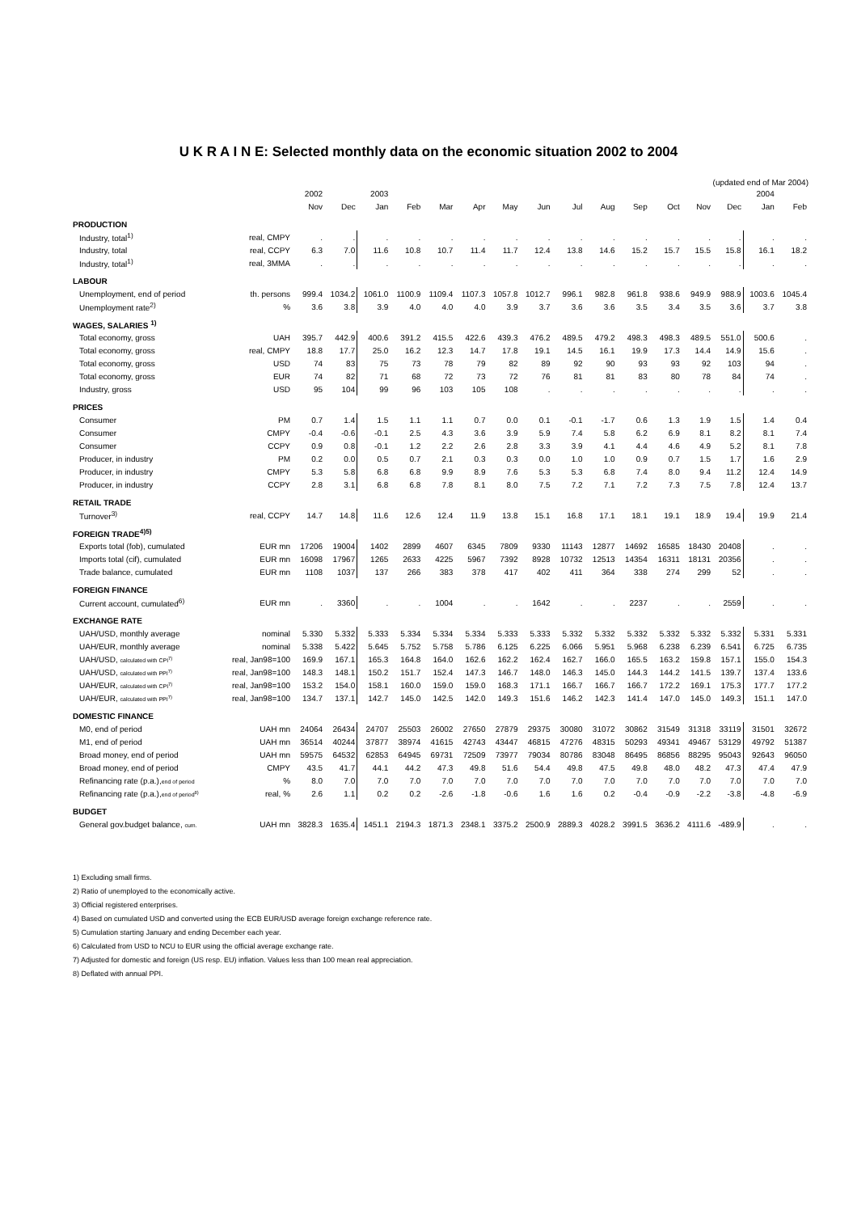U K R A I N E: Selected monthly data on the economic situation 2002 to 2004
(updated end of Mar 2004)
| | | 2002 | | 2003 | | | | | | | | | | | | 2004 | |
| --- | --- | --- | --- | --- | --- | --- | --- | --- | --- | --- | --- | --- | --- | --- | --- | --- | --- |
| | | Nov | Dec | Jan | Feb | Mar | Apr | May | Jun | Jul | Aug | Sep | Oct | Nov | Dec | Jan | Feb |
| PRODUCTION | | | | | | | | | | | | | | | | | |
| Industry, total<sup>1)</sup> | real, CMPY | . | . | . | . | . | . | . | . | . | . | . | . | . | . | . | . |
| Industry, total | real, CCPY | 6.3 | 7.0 | 11.6 | 10.8 | 10.7 | 11.4 | 11.7 | 12.4 | 13.8 | 14.6 | 15.2 | 15.7 | 15.5 | 15.8 | 16.1 | 18.2 |
| Industry, total<sup>1)</sup> | real, 3MMA | . | . | . | . | . | . | . | . | . | . | . | . | . | . | . | . |
| LABOUR | | | | | | | | | | | | | | | | | |
| Unemployment, end of period | th. persons | 999.4 | 1034.2 | 1061.0 | 1100.9 | 1109.4 | 1107.3 | 1057.8 | 1012.7 | 996.1 | 982.8 | 961.8 | 938.6 | 949.9 | 988.9 | 1003.6 | 1045.4 |
| Unemployment rate<sup>2)</sup> | % | 3.6 | 3.8 | 3.9 | 4.0 | 4.0 | 4.0 | 3.9 | 3.7 | 3.6 | 3.6 | 3.5 | 3.4 | 3.5 | 3.6 | 3.7 | 3.8 |
| WAGES, SALARIES <sup>1)</sup> | | | | | | | | | | | | | | | | | |
| Total economy, gross | UAH | 395.7 | 442.9 | 400.6 | 391.2 | 415.5 | 422.6 | 439.3 | 476.2 | 489.5 | 479.2 | 498.3 | 498.3 | 489.5 | 551.0 | 500.6 | . |
| Total economy, gross | real, CMPY | 18.8 | 17.7 | 25.0 | 16.2 | 12.3 | 14.7 | 17.8 | 19.1 | 14.5 | 16.1 | 19.9 | 17.3 | 14.4 | 14.9 | 15.6 | . |
| Total economy, gross | USD | 74 | 83 | 75 | 73 | 78 | 79 | 82 | 89 | 92 | 90 | 93 | 93 | 92 | 103 | 94 | . |
| Total economy, gross | EUR | 74 | 82 | 71 | 68 | 72 | 73 | 72 | 76 | 81 | 81 | 83 | 80 | 78 | 84 | 74 | . |
| Industry, gross | USD | 95 | 104 | 99 | 96 | 103 | 105 | 108 | . | . | . | . | . | . | . | . | . |
| PRICES | | | | | | | | | | | | | | | | | |
| Consumer | PM | 0.7 | 1.4 | 1.5 | 1.1 | 1.1 | 0.7 | 0.0 | 0.1 | -0.1 | -1.7 | 0.6 | 1.3 | 1.9 | 1.5 | 1.4 | 0.4 |
| Consumer | CMPY | -0.4 | -0.6 | -0.1 | 2.5 | 4.3 | 3.6 | 3.9 | 5.9 | 7.4 | 5.8 | 6.2 | 6.9 | 8.1 | 8.2 | 8.1 | 7.4 |
| Consumer | CCPY | 0.9 | 0.8 | -0.1 | 1.2 | 2.2 | 2.6 | 2.8 | 3.3 | 3.9 | 4.1 | 4.4 | 4.6 | 4.9 | 5.2 | 8.1 | 7.8 |
| Producer, in industry | PM | 0.2 | 0.0 | 0.5 | 0.7 | 2.1 | 0.3 | 0.3 | 0.0 | 1.0 | 1.0 | 0.9 | 0.7 | 1.5 | 1.7 | 1.6 | 2.9 |
| Producer, in industry | CMPY | 5.3 | 5.8 | 6.8 | 6.8 | 9.9 | 8.9 | 7.6 | 5.3 | 5.3 | 6.8 | 7.4 | 8.0 | 9.4 | 11.2 | 12.4 | 14.9 |
| Producer, in industry | CCPY | 2.8 | 3.1 | 6.8 | 6.8 | 7.8 | 8.1 | 8.0 | 7.5 | 7.2 | 7.1 | 7.2 | 7.3 | 7.5 | 7.8 | 12.4 | 13.7 |
| RETAIL TRADE | | | | | | | | | | | | | | | | | |
| Turnover<sup>3)</sup> | real, CCPY | 14.7 | 14.8 | 11.6 | 12.6 | 12.4 | 11.9 | 13.8 | 15.1 | 16.8 | 17.1 | 18.1 | 19.1 | 18.9 | 19.4 | 19.9 | 21.4 |
| FOREIGN TRADE<sup>4)5)</sup> | | | | | | | | | | | | | | | | | |
| Exports total (fob), cumulated | EUR mn | 17206 | 19004 | 1402 | 2899 | 4607 | 6345 | 7809 | 9330 | 11143 | 12877 | 14692 | 16585 | 18430 | 20408 | . | . |
| Imports total (cif), cumulated | EUR mn | 16098 | 17967 | 1265 | 2633 | 4225 | 5967 | 7392 | 8928 | 10732 | 12513 | 14354 | 16311 | 18131 | 20356 | . | . |
| Trade balance, cumulated | EUR mn | 1108 | 1037 | 137 | 266 | 383 | 378 | 417 | 402 | 411 | 364 | 338 | 274 | 299 | 52 | . | . |
| FOREIGN FINANCE | | | | | | | | | | | | | | | | | |
| Current account, cumulated<sup>6)</sup> | EUR mn | . | 3360 | . | . | 1004 | . | . | 1642 | . | . | 2237 | . | . | 2559 | . | . |
| EXCHANGE RATE | | | | | | | | | | | | | | | | | |
| UAH/USD, monthly average | nominal | 5.330 | 5.332 | 5.333 | 5.334 | 5.334 | 5.334 | 5.333 | 5.333 | 5.332 | 5.332 | 5.332 | 5.332 | 5.332 | 5.332 | 5.331 | 5.331 |
| UAH/EUR, monthly average | nominal | 5.338 | 5.422 | 5.645 | 5.752 | 5.758 | 5.786 | 6.125 | 6.225 | 6.066 | 5.951 | 5.968 | 6.238 | 6.239 | 6.541 | 6.725 | 6.735 |
| UAH/USD, calculated with CPI<sup>7)</sup> | real, Jan98=100 | 169.9 | 167.1 | 165.3 | 164.8 | 164.0 | 162.6 | 162.2 | 162.4 | 162.7 | 166.0 | 165.5 | 163.2 | 159.8 | 157.1 | 155.0 | 154.3 |
| UAH/USD, calculated with PPI<sup>7)</sup> | real, Jan98=100 | 148.3 | 148.1 | 150.2 | 151.7 | 152.4 | 147.3 | 146.7 | 148.0 | 146.3 | 145.0 | 144.3 | 144.2 | 141.5 | 139.7 | 137.4 | 133.6 |
| UAH/EUR, calculated with CPI<sup>7)</sup> | real, Jan98=100 | 153.2 | 154.0 | 158.1 | 160.0 | 159.0 | 159.0 | 168.3 | 171.1 | 166.7 | 166.7 | 166.7 | 172.2 | 169.1 | 175.3 | 177.7 | 177.2 |
| UAH/EUR, calculated with PPI<sup>7)</sup> | real, Jan98=100 | 134.7 | 137.1 | 142.7 | 145.0 | 142.5 | 142.0 | 149.3 | 151.6 | 146.2 | 142.3 | 141.4 | 147.0 | 145.0 | 149.3 | 151.1 | 147.0 |
| DOMESTIC FINANCE | | | | | | | | | | | | | | | | | |
| M0, end of period | UAH mn | 24064 | 26434 | 24707 | 25503 | 26002 | 27650 | 27879 | 29375 | 30080 | 31072 | 30862 | 31549 | 31318 | 33119 | 31501 | 32672 |
| M1, end of period | UAH mn | 36514 | 40244 | 37877 | 38974 | 41615 | 42743 | 43447 | 46815 | 47276 | 48315 | 50293 | 49341 | 49467 | 53129 | 49792 | 51387 |
| Broad money, end of period | UAH mn | 59575 | 64532 | 62853 | 64945 | 69731 | 72509 | 73977 | 79034 | 80786 | 83048 | 86495 | 86856 | 88295 | 95043 | 92643 | 96050 |
| Broad money, end of period | CMPY | 43.5 | 41.7 | 44.1 | 44.2 | 47.3 | 49.8 | 51.6 | 54.4 | 49.8 | 47.5 | 49.8 | 48.0 | 48.2 | 47.3 | 47.4 | 47.9 |
| Refinancing rate (p.a.), end of period | % | 8.0 | 7.0 | 7.0 | 7.0 | 7.0 | 7.0 | 7.0 | 7.0 | 7.0 | 7.0 | 7.0 | 7.0 | 7.0 | 7.0 | 7.0 | 7.0 |
| Refinancing rate (p.a.), end of period<sup>8)</sup> | real, % | 2.6 | 1.1 | 0.2 | 0.2 | -2.6 | -1.8 | -0.6 | 1.6 | 1.6 | 0.2 | -0.4 | -0.9 | -2.2 | -3.8 | -4.8 | -6.9 |
| BUDGET | | | | | | | | | | | | | | | | | |
| General gov.budget balance, cum. | UAH mn | 3828.3 | 1635.4 | 1451.1 | 2194.3 | 1871.3 | 2348.1 | 3375.2 | 2500.9 | 2889.3 | 4028.2 | 3991.5 | 3636.2 | 4111.6 | -489.9 | . | . |
1) Excluding small firms.
2) Ratio of unemployed to the economically active.
3) Official registered enterprises.
4) Based on cumulated USD and converted using the ECB EUR/USD average foreign exchange reference rate.
5) Cumulation starting January and ending December each year.
6) Calculated from USD to NCU to EUR using the official average exchange rate.
7) Adjusted for domestic and foreign (US resp. EU) inflation. Values less than 100 mean real appreciation.
8) Deflated with annual PPI.